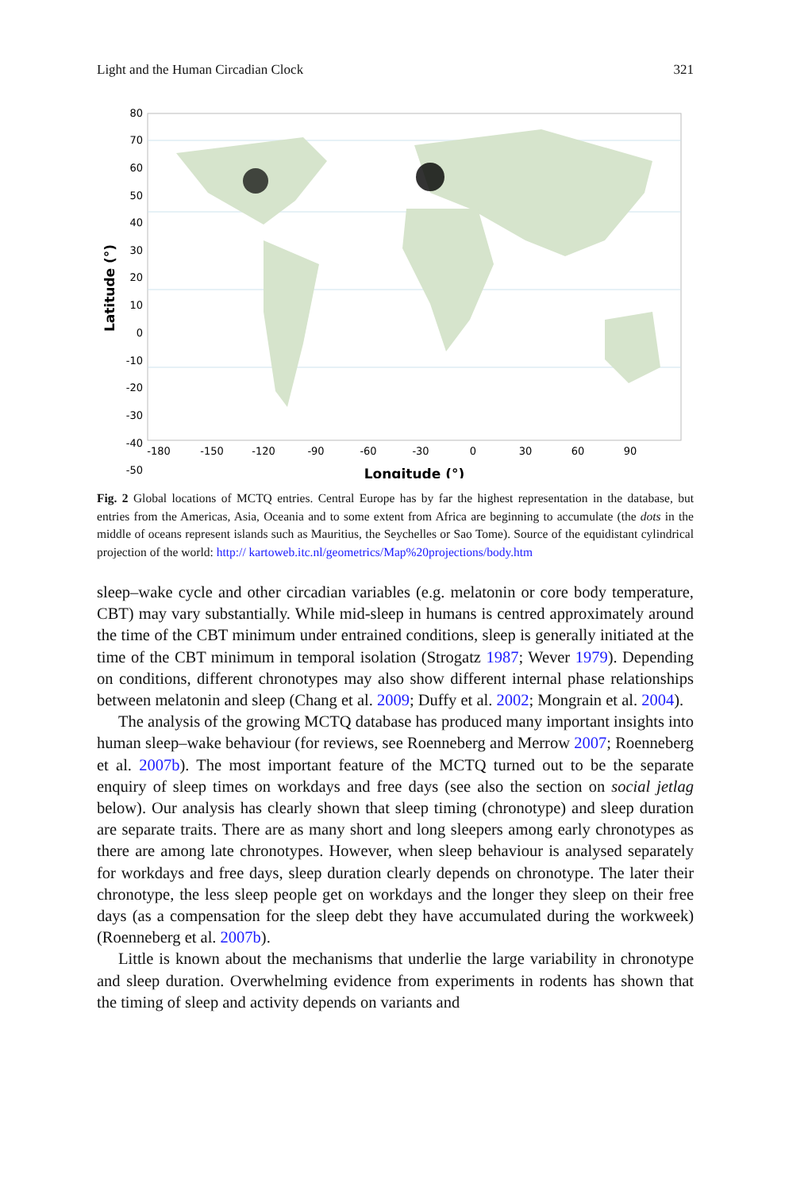Light and the Human Circadian Clock 321
80
70
60
50
40
30
20
10
0
-10
-20
-30
-40
-50
-180
-150
-120
-90
-60
-30
0
30
60
90
Longitude (°)
Latitude (°)
Fig. 2 Global locations of MCTQ entries. Central Europe has by far the highest representation in the database, but entries from the Americas, Asia, Oceania and to some extent from Africa are beginning to accumulate (the dots in the middle of oceans represent islands such as Mauritius, the Seychelles or Sao Tome). Source of the equidistant cylindrical projection of the world: http:// kartoweb.itc.nl/geometrics/Map%20projections/body.htm
sleep–wake cycle and other circadian variables (e.g. melatonin or core body temperature, CBT) may vary substantially. While mid-sleep in humans is centred approximately around the time of the CBT minimum under entrained conditions, sleep is generally initiated at the time of the CBT minimum in temporal isolation (Strogatz 1987; Wever 1979). Depending on conditions, different chronotypes may also show different internal phase relationships between melatonin and sleep (Chang et al. 2009; Duffy et al. 2002; Mongrain et al. 2004).
The analysis of the growing MCTQ database has produced many important insights into human sleep–wake behaviour (for reviews, see Roenneberg and Merrow 2007; Roenneberg et al. 2007b). The most important feature of the MCTQ turned out to be the separate enquiry of sleep times on workdays and free days (see also the section on social jetlag below). Our analysis has clearly shown that sleep timing (chronotype) and sleep duration are separate traits. There are as many short and long sleepers among early chronotypes as there are among late chronotypes. However, when sleep behaviour is analysed separately for workdays and free days, sleep duration clearly depends on chronotype. The later their chronotype, the less sleep people get on workdays and the longer they sleep on their free days (as a compensation for the sleep debt they have accumulated during the workweek) (Roenneberg et al. 2007b).
Little is known about the mechanisms that underlie the large variability in chronotype and sleep duration. Overwhelming evidence from experiments in rodents has shown that the timing of sleep and activity depends on variants and